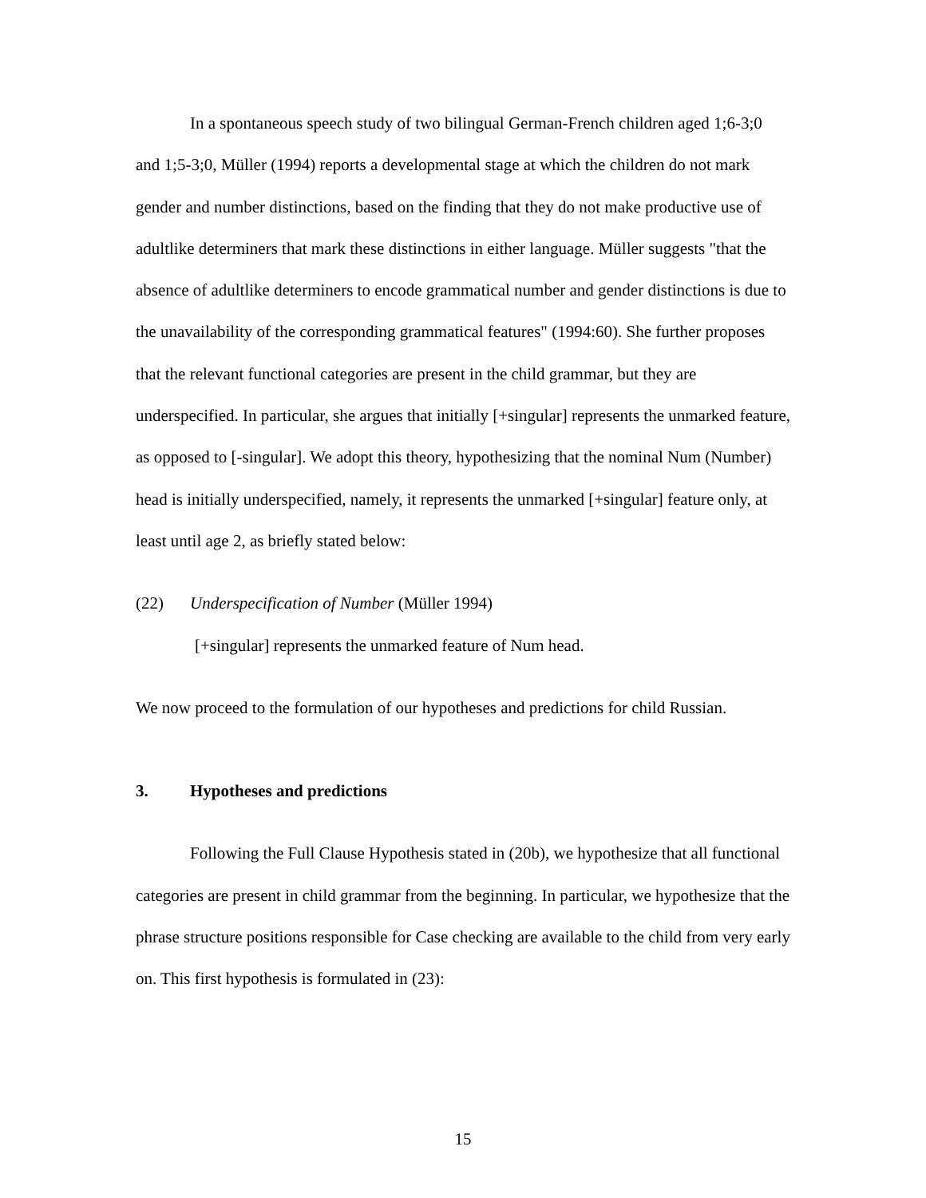In a spontaneous speech study of two bilingual German-French children aged 1;6-3;0 and 1;5-3;0, Müller (1994) reports a developmental stage at which the children do not mark gender and number distinctions, based on the finding that they do not make productive use of adultlike determiners that mark these distinctions in either language. Müller suggests "that the absence of adultlike determiners to encode grammatical number and gender distinctions is due to the unavailability of the corresponding grammatical features" (1994:60). She further proposes that the relevant functional categories are present in the child grammar, but they are underspecified. In particular, she argues that initially [+singular] represents the unmarked feature, as opposed to [-singular]. We adopt this theory, hypothesizing that the nominal Num (Number) head is initially underspecified, namely, it represents the unmarked [+singular] feature only, at least until age 2, as briefly stated below:
(22) Underspecification of Number (Müller 1994)
[+singular] represents the unmarked feature of Num head.
We now proceed to the formulation of our hypotheses and predictions for child Russian.
3. Hypotheses and predictions
Following the Full Clause Hypothesis stated in (20b), we hypothesize that all functional categories are present in child grammar from the beginning. In particular, we hypothesize that the phrase structure positions responsible for Case checking are available to the child from very early on. This first hypothesis is formulated in (23):
15